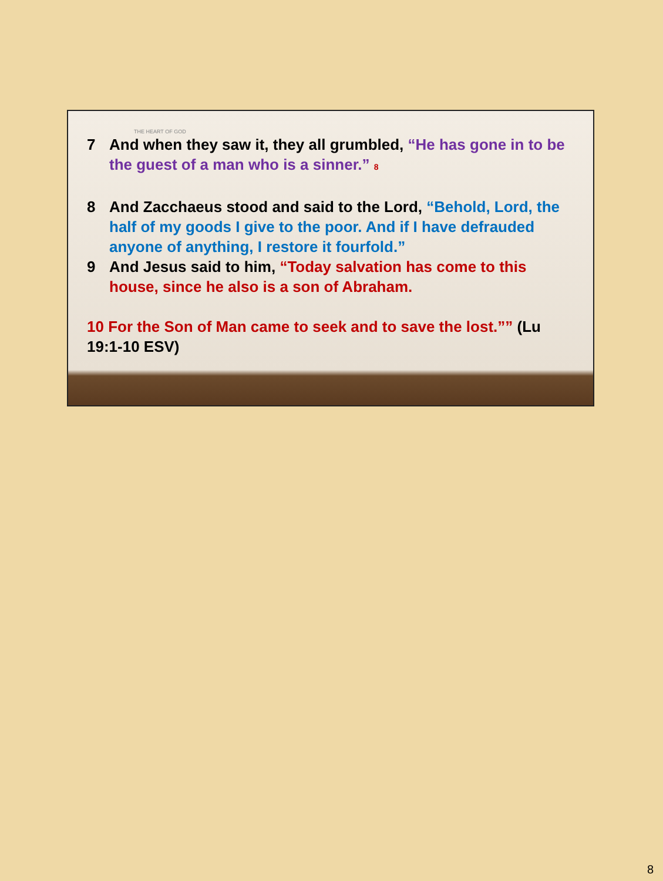THE HEART OF GOD
7 And when they saw it, they all grumbled, “He has gone in to be the guest of a man who is a sinner.” 8
8 And Zacchaeus stood and said to the Lord, “Behold, Lord, the half of my goods I give to the poor. And if I have defrauded anyone of anything, I restore it fourfold.”
9 And Jesus said to him, “Today salvation has come to this house, since he also is a son of Abraham.
10 For the Son of Man came to seek and to save the lost.”” (Lu 19:1-10 ESV)
8